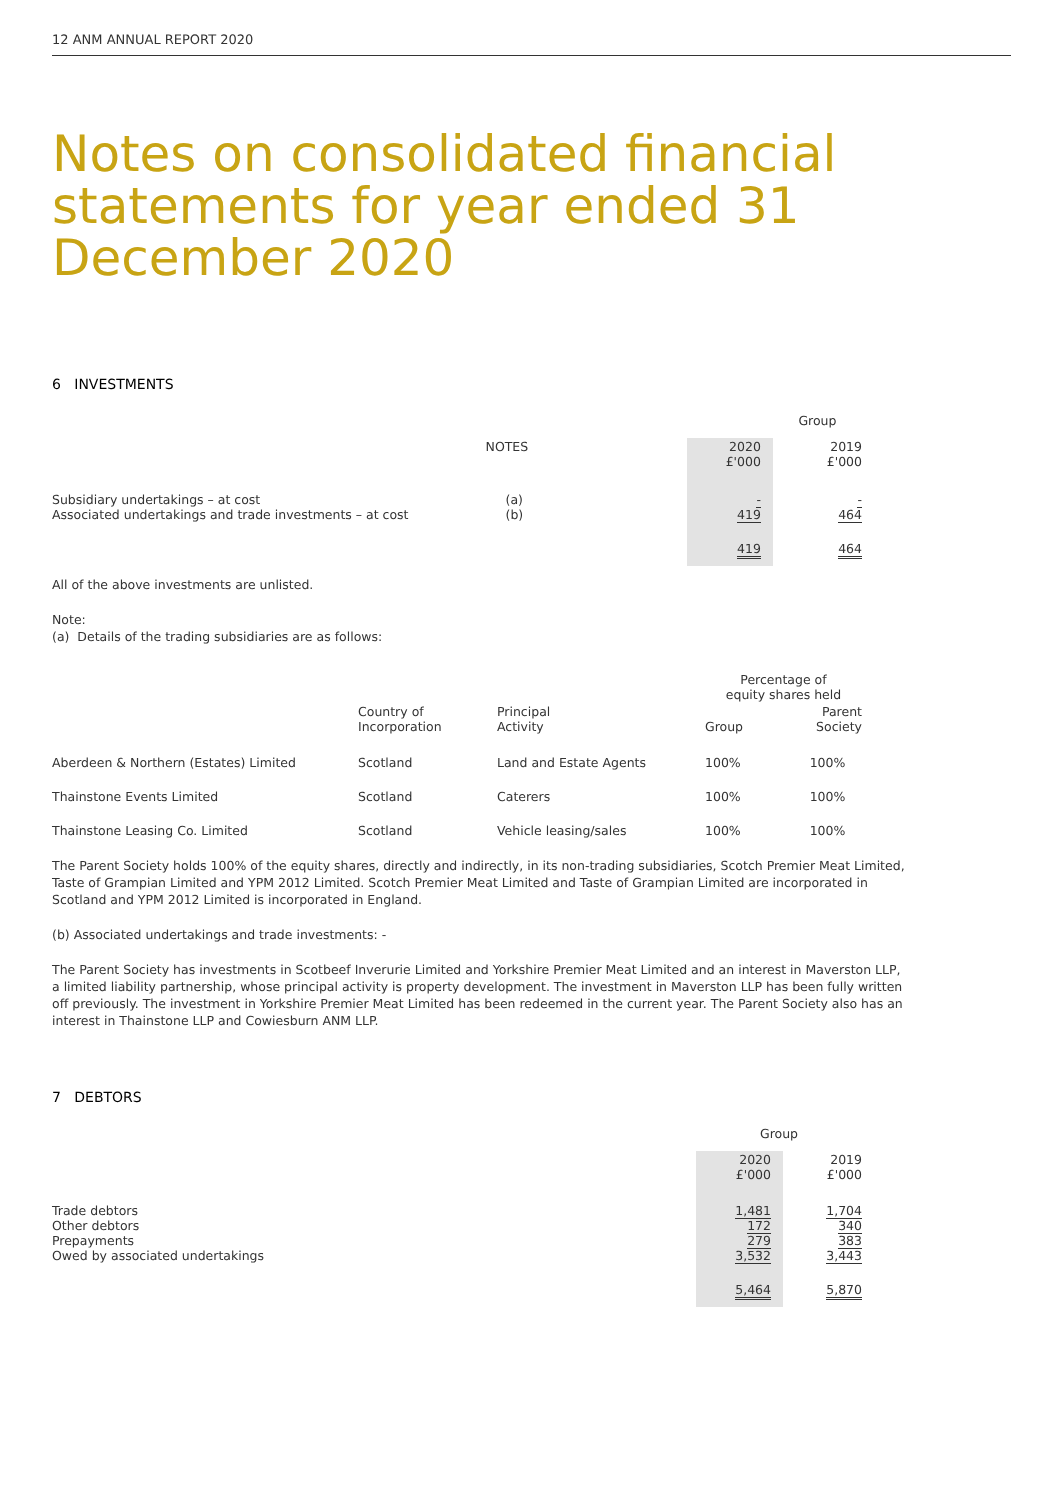12 ANM ANNUAL REPORT 2020
Notes on consolidated financial statements for year ended 31 December 2020
6 INVESTMENTS
| | | | | Group | |
| | NOTES | | 2020 £'000 | | 2019 £'000 |
| Subsidiary undertakings – at cost Associated undertakings and trade investments – at cost | (a) (b) | | - 419 | | - 464 |
| | | | 419 | | 464 |
All of the above investments are unlisted.
Note:
(a) Details of the trading subsidiaries are as follows:
| | | | Percentage of equity shares held | |
| --- | --- | --- | --- | --- |
| | Country of Incorporation | Principal Activity | Group | Parent Society |
| Aberdeen & Northern (Estates) Limited | Scotland | Land and Estate Agents | 100% | 100% |
| Thainstone Events Limited | Scotland | Caterers | 100% | 100% |
| Thainstone Leasing Co. Limited | Scotland | Vehicle leasing/sales | 100% | 100% |
The Parent Society holds 100% of the equity shares, directly and indirectly, in its non-trading subsidiaries, Scotch Premier Meat Limited, Taste of Grampian Limited and YPM 2012 Limited. Scotch Premier Meat Limited and Taste of Grampian Limited are incorporated in Scotland and YPM 2012 Limited is incorporated in England.
(b) Associated undertakings and trade investments: -
The Parent Society has investments in Scotbeef Inverurie Limited and Yorkshire Premier Meat Limited and an interest in Maverston LLP, a limited liability partnership, whose principal activity is property development. The investment in Maverston LLP has been fully written off previously. The investment in Yorkshire Premier Meat Limited has been redeemed in the current year. The Parent Society also has an interest in Thainstone LLP and Cowiesburn ANM LLP.
7 DEBTORS
| | Group | | |
| | 2020 £'000 | | 2019 £'000 |
| Trade debtors Other debtors Prepayments Owed by associated undertakings | 1,481 172 279 3,532 | | 1,704 340 383 3,443 |
| | 5,464 | | 5,870 |